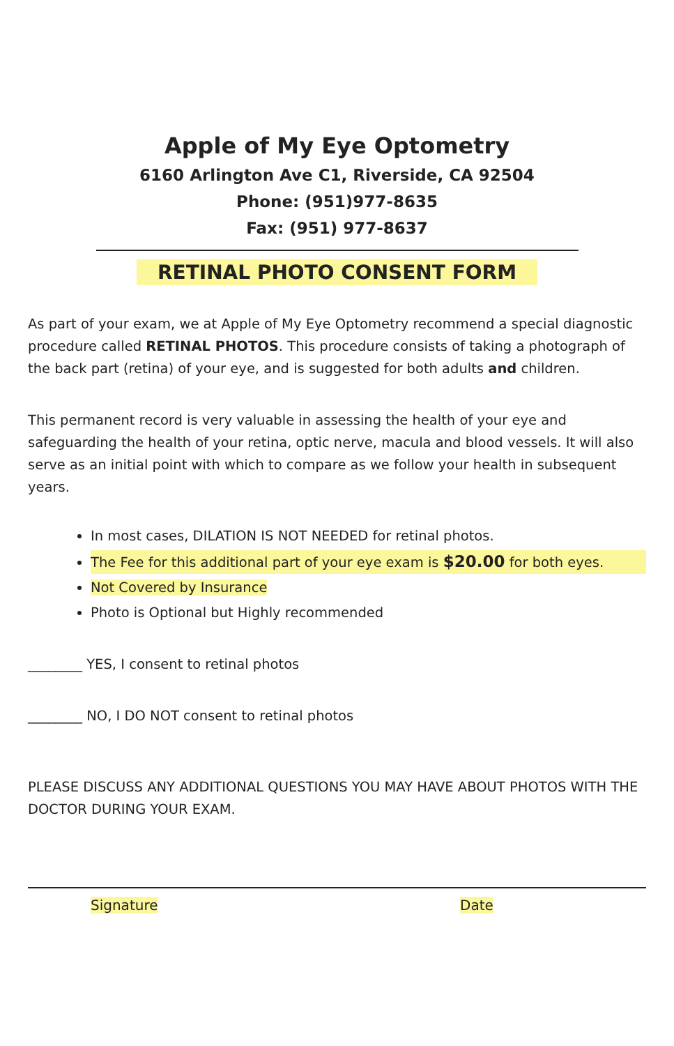Apple of My Eye Optometry
6160 Arlington Ave C1, Riverside, CA 92504
Phone: (951)977-8635
Fax: (951) 977-8637
RETINAL PHOTO CONSENT FORM
As part of your exam, we at Apple of My Eye Optometry recommend a special diagnostic procedure called RETINAL PHOTOS. This procedure consists of taking a photograph of the back part (retina) of your eye, and is suggested for both adults and children.
This permanent record is very valuable in assessing the health of your eye and safeguarding the health of your retina, optic nerve, macula and blood vessels. It will also serve as an initial point with which to compare as we follow your health in subsequent years.
In most cases, DILATION IS NOT NEEDED for retinal photos.
The Fee for this additional part of your eye exam is $20.00 for both eyes.
Not Covered by Insurance
Photo is Optional but Highly recommended
________ YES, I consent to retinal photos
________ NO, I DO NOT consent to retinal photos
PLEASE DISCUSS ANY ADDITIONAL QUESTIONS YOU MAY HAVE ABOUT PHOTOS WITH THE DOCTOR DURING YOUR EXAM.
Signature Date